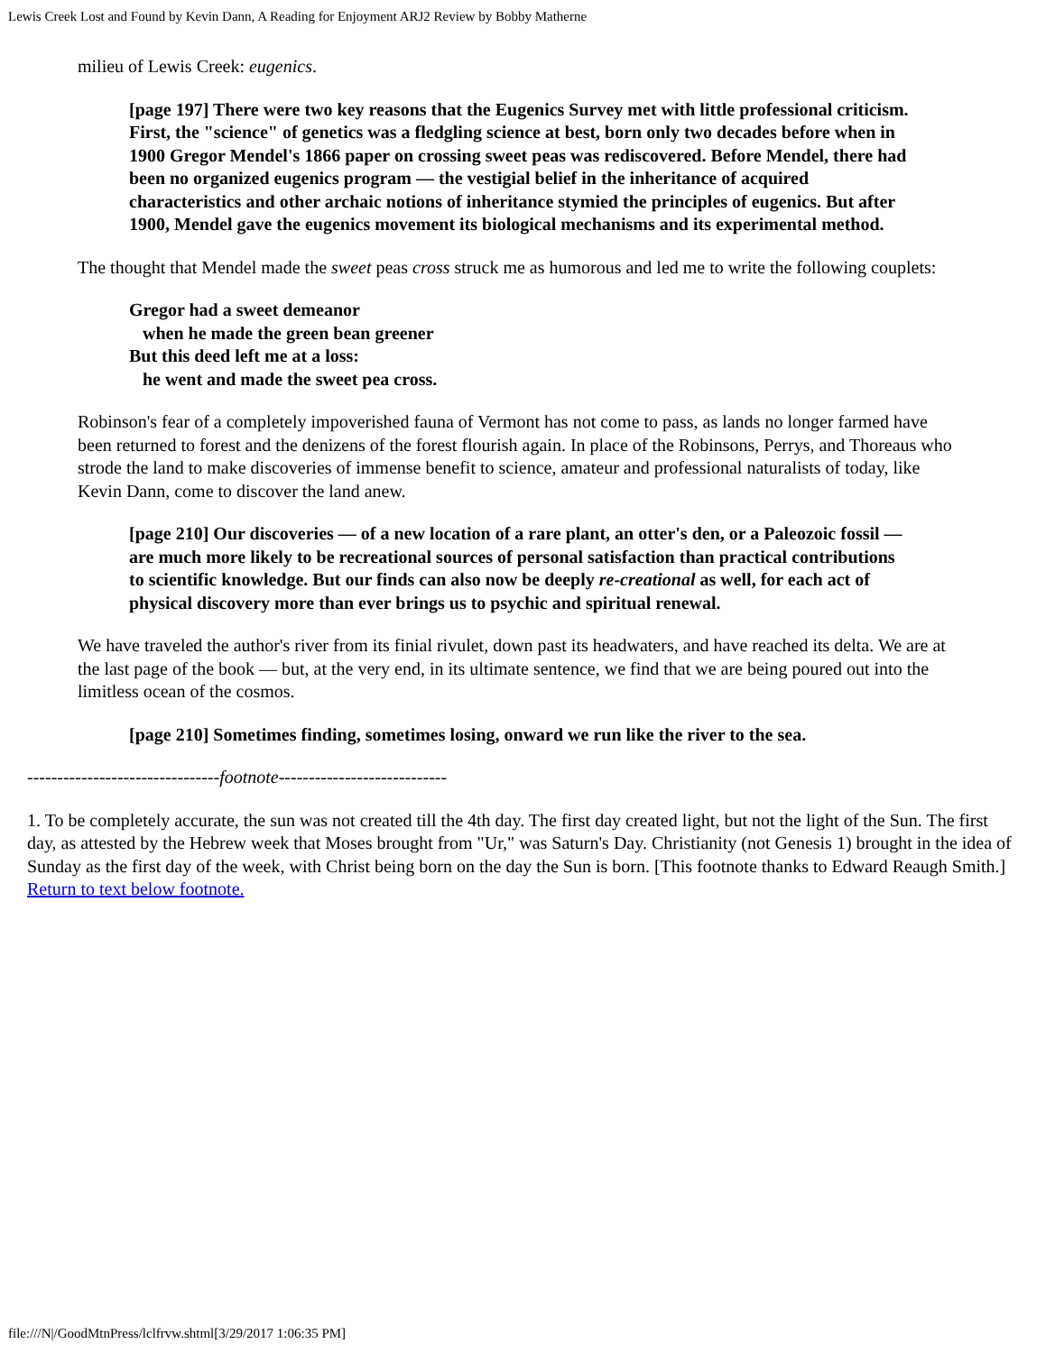Lewis Creek Lost and Found by Kevin Dann, A Reading for Enjoyment ARJ2 Review by Bobby Matherne
milieu of Lewis Creek: eugenics.
[page 197] There were two key reasons that the Eugenics Survey met with little professional criticism. First, the "science" of genetics was a fledgling science at best, born only two decades before when in 1900 Gregor Mendel's 1866 paper on crossing sweet peas was rediscovered. Before Mendel, there had been no organized eugenics program — the vestigial belief in the inheritance of acquired characteristics and other archaic notions of inheritance stymied the principles of eugenics. But after 1900, Mendel gave the eugenics movement its biological mechanisms and its experimental method.
The thought that Mendel made the sweet peas cross struck me as humorous and led me to write the following couplets:
Gregor had a sweet demeanor
when he made the green bean greener
But this deed left me at a loss:
he went and made the sweet pea cross.
Robinson's fear of a completely impoverished fauna of Vermont has not come to pass, as lands no longer farmed have been returned to forest and the denizens of the forest flourish again. In place of the Robinsons, Perrys, and Thoreaus who strode the land to make discoveries of immense benefit to science, amateur and professional naturalists of today, like Kevin Dann, come to discover the land anew.
[page 210] Our discoveries — of a new location of a rare plant, an otter's den, or a Paleozoic fossil — are much more likely to be recreational sources of personal satisfaction than practical contributions to scientific knowledge. But our finds can also now be deeply re-creational as well, for each act of physical discovery more than ever brings us to psychic and spiritual renewal.
We have traveled the author's river from its finial rivulet, down past its headwaters, and have reached its delta. We are at the last page of the book — but, at the very end, in its ultimate sentence, we find that we are being poured out into the limitless ocean of the cosmos.
[page 210] Sometimes finding, sometimes losing, onward we run like the river to the sea.
--------------------------------footnote----------------------------
1. To be completely accurate, the sun was not created till the 4th day. The first day created light, but not the light of the Sun. The first day, as attested by the Hebrew week that Moses brought from "Ur," was Saturn's Day. Christianity (not Genesis 1) brought in the idea of Sunday as the first day of the week, with Christ being born on the day the Sun is born. [This footnote thanks to Edward Reaugh Smith.] Return to text below footnote.
file:///N|/GoodMtnPress/lclfrvw.shtml[3/29/2017 1:06:35 PM]